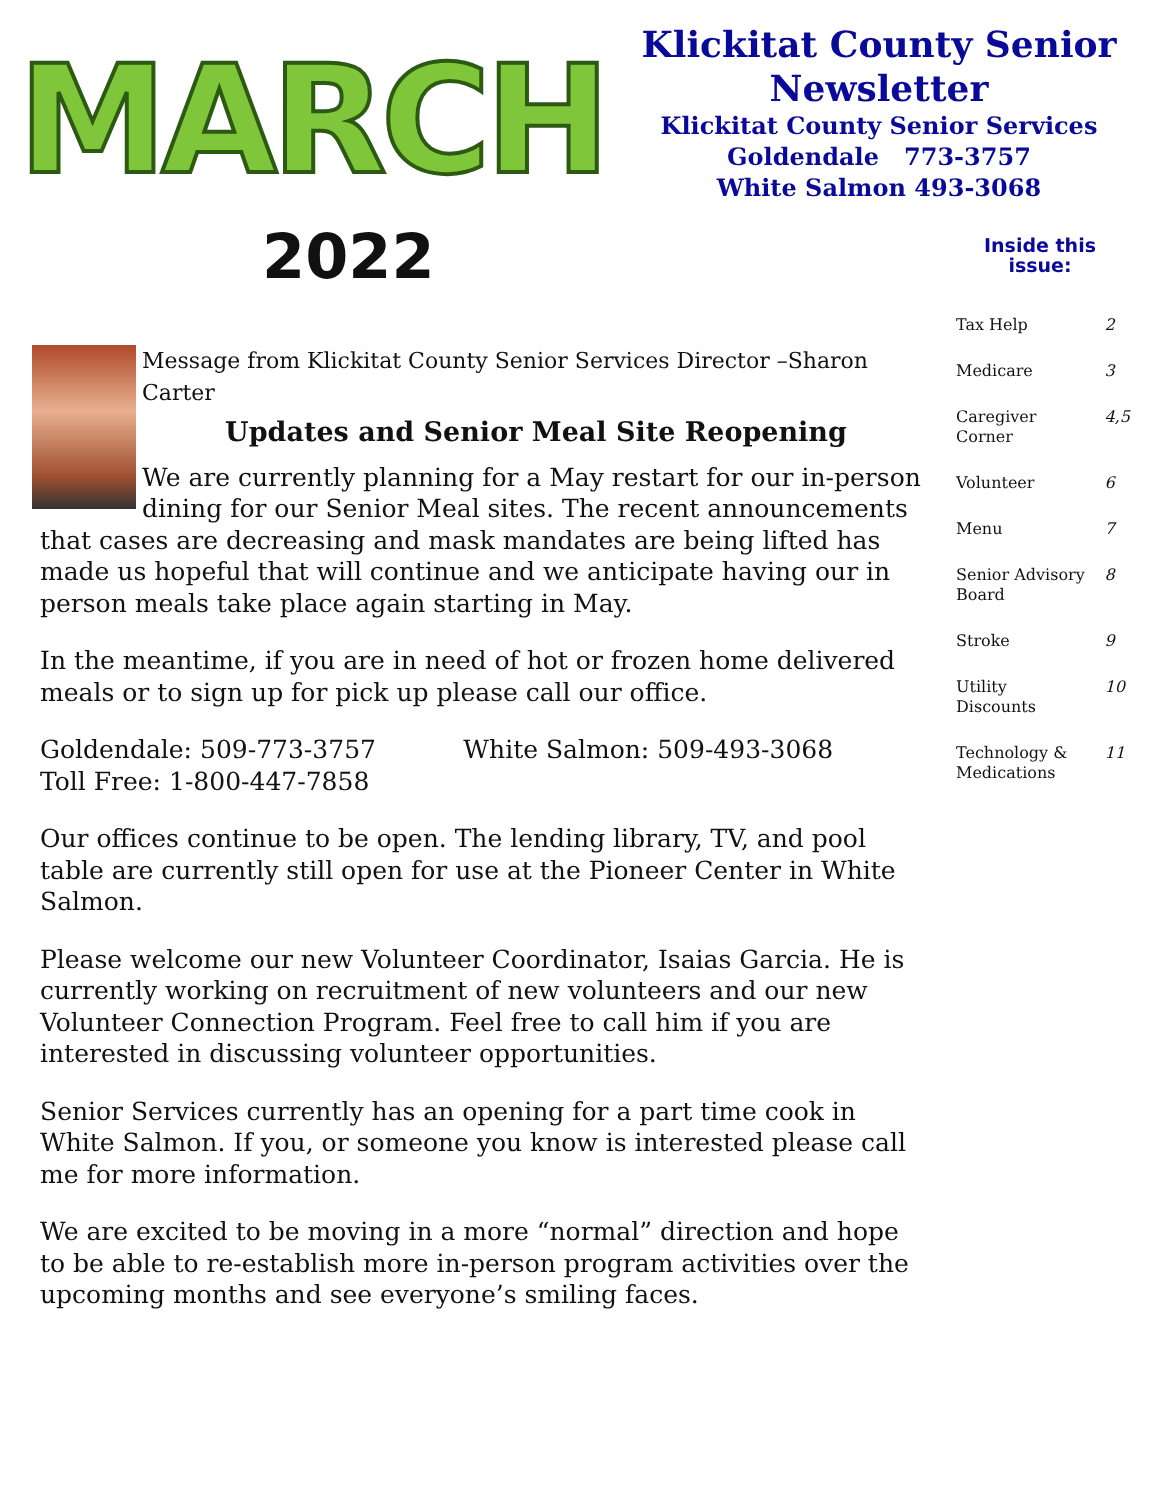MARCH
Klickitat County Senior Newsletter
Klickitat County Senior Services
Goldendale 773-3757
White Salmon 493-3068
2022
Message from Klickitat County Senior Services Director –Sharon Carter
Updates and Senior Meal Site Reopening
We are currently planning for a May restart for our in-person dining for our Senior Meal sites. The recent announcements that cases are decreasing and mask mandates are being lifted has made us hopeful that will continue and we anticipate having our in person meals take place again starting in May.
In the meantime, if you are in need of hot or frozen home delivered meals or to sign up for pick up please call our office.
Goldendale: 509-773-3757 White Salmon: 509-493-3068
Toll Free: 1-800-447-7858
Our offices continue to be open. The lending library, TV, and pool table are currently still open for use at the Pioneer Center in White Salmon.
Please welcome our new Volunteer Coordinator, Isaias Garcia. He is currently working on recruitment of new volunteers and our new Volunteer Connection Program. Feel free to call him if you are interested in discussing volunteer opportunities.
Senior Services currently has an opening for a part time cook in White Salmon. If you, or someone you know is interested please call me for more information.
We are excited to be moving in a more “normal” direction and hope to be able to re-establish more in-person program activities over the upcoming months and see everyone’s smiling faces.
Inside this issue:
| Tax Help | 2 |
| Medicare | 3 |
| Caregiver Corner | 4,5 |
| Volunteer | 6 |
| Menu | 7 |
| Senior Advisory Board | 8 |
| Stroke | 9 |
| Utility Discounts | 10 |
| Technology & Medications | 11 |